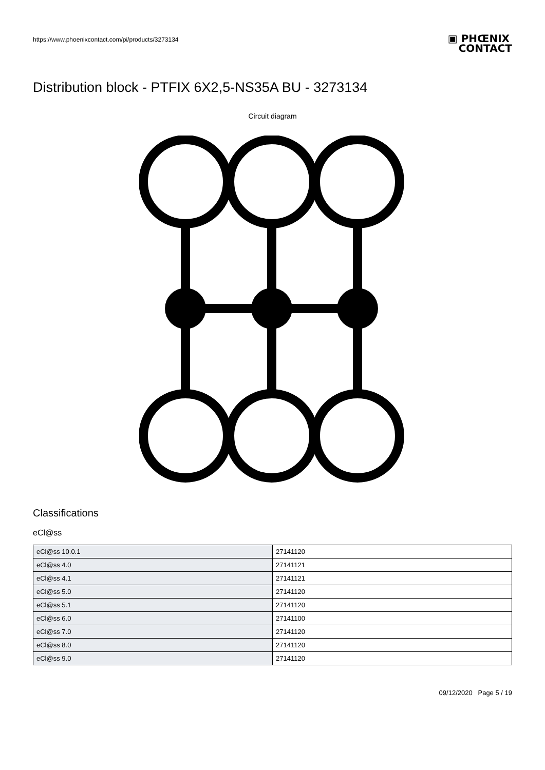https://www.phoenixcontact.com/pi/products/3273134
▣ PHŒNIX
CONTACT
Distribution block - PTFIX 6X2,5-NS35A BU - 3273134
Circuit diagram
Classifications
eCl@ss
| eCl@ss 10.0.1 | 27141120 |
| eCl@ss 4.0 | 27141121 |
| eCl@ss 4.1 | 27141121 |
| eCl@ss 5.0 | 27141120 |
| eCl@ss 5.1 | 27141120 |
| eCl@ss 6.0 | 27141100 |
| eCl@ss 7.0 | 27141120 |
| eCl@ss 8.0 | 27141120 |
| eCl@ss 9.0 | 27141120 |
09/12/2020 Page 5 / 19